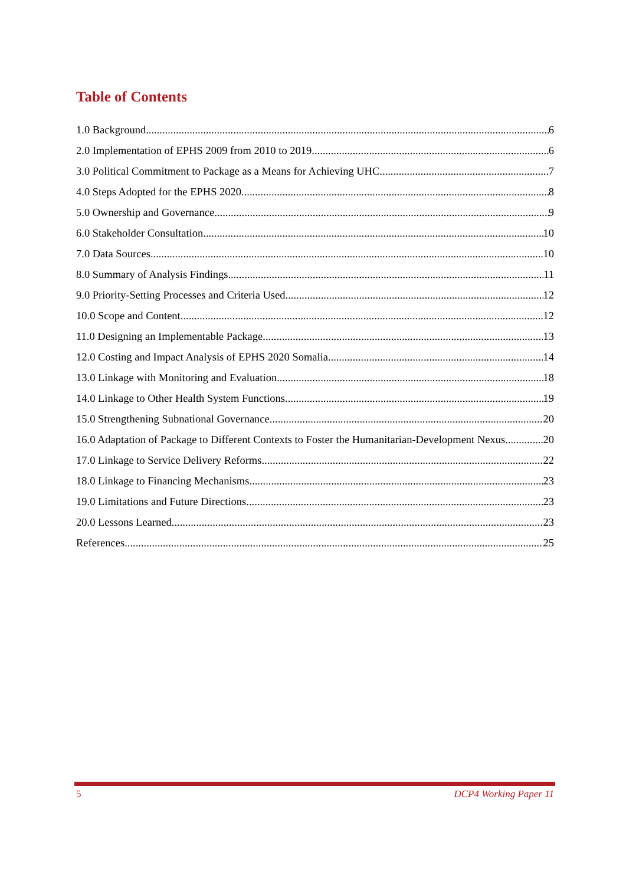Table of Contents
1.0 Background 6
2.0 Implementation of EPHS 2009 from 2010 to 2019 6
3.0 Political Commitment to Package as a Means for Achieving UHC 7
4.0 Steps Adopted for the EPHS 2020 8
5.0 Ownership and Governance 9
6.0 Stakeholder Consultation 10
7.0 Data Sources 10
8.0 Summary of Analysis Findings 11
9.0 Priority-Setting Processes and Criteria Used 12
10.0 Scope and Content 12
11.0 Designing an Implementable Package 13
12.0 Costing and Impact Analysis of EPHS 2020 Somalia 14
13.0 Linkage with Monitoring and Evaluation 18
14.0 Linkage to Other Health System Functions 19
15.0 Strengthening Subnational Governance 20
16.0 Adaptation of Package to Different Contexts to Foster the Humanitarian-Development Nexus 20
17.0 Linkage to Service Delivery Reforms 22
18.0 Linkage to Financing Mechanisms 23
19.0 Limitations and Future Directions 23
20.0 Lessons Learned 23
References 25
5 DCP4 Working Paper 11